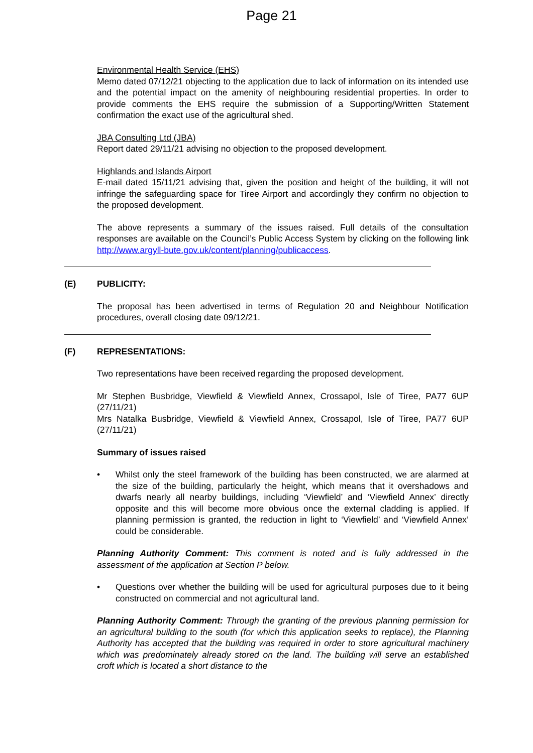Page 21
Environmental Health Service (EHS)
Memo dated 07/12/21 objecting to the application due to lack of information on its intended use and the potential impact on the amenity of neighbouring residential properties. In order to provide comments the EHS require the submission of a Supporting/Written Statement confirmation the exact use of the agricultural shed.
JBA Consulting Ltd (JBA)
Report dated 29/11/21 advising no objection to the proposed development.
Highlands and Islands Airport
E-mail dated 15/11/21 advising that, given the position and height of the building, it will not infringe the safeguarding space for Tiree Airport and accordingly they confirm no objection to the proposed development.
The above represents a summary of the issues raised. Full details of the consultation responses are available on the Council’s Public Access System by clicking on the following link http://www.argyll-bute.gov.uk/content/planning/publicaccess.
(E) PUBLICITY:
The proposal has been advertised in terms of Regulation 20 and Neighbour Notification procedures, overall closing date 09/12/21.
(F) REPRESENTATIONS:
Two representations have been received regarding the proposed development.
Mr Stephen Busbridge, Viewfield & Viewfield Annex, Crossapol, Isle of Tiree, PA77 6UP (27/11/21)
Mrs Natalka Busbridge, Viewfield & Viewfield Annex, Crossapol, Isle of Tiree, PA77 6UP (27/11/21)
Summary of issues raised
• Whilst only the steel framework of the building has been constructed, we are alarmed at the size of the building, particularly the height, which means that it overshadows and dwarfs nearly all nearby buildings, including ‘Viewfield’ and ‘Viewfield Annex’ directly opposite and this will become more obvious once the external cladding is applied. If planning permission is granted, the reduction in light to ‘Viewfield’ and ‘Viewfield Annex’ could be considerable.
Planning Authority Comment: This comment is noted and is fully addressed in the assessment of the application at Section P below.
• Questions over whether the building will be used for agricultural purposes due to it being constructed on commercial and not agricultural land.
Planning Authority Comment: Through the granting of the previous planning permission for an agricultural building to the south (for which this application seeks to replace), the Planning Authority has accepted that the building was required in order to store agricultural machinery which was predominately already stored on the land. The building will serve an established croft which is located a short distance to the